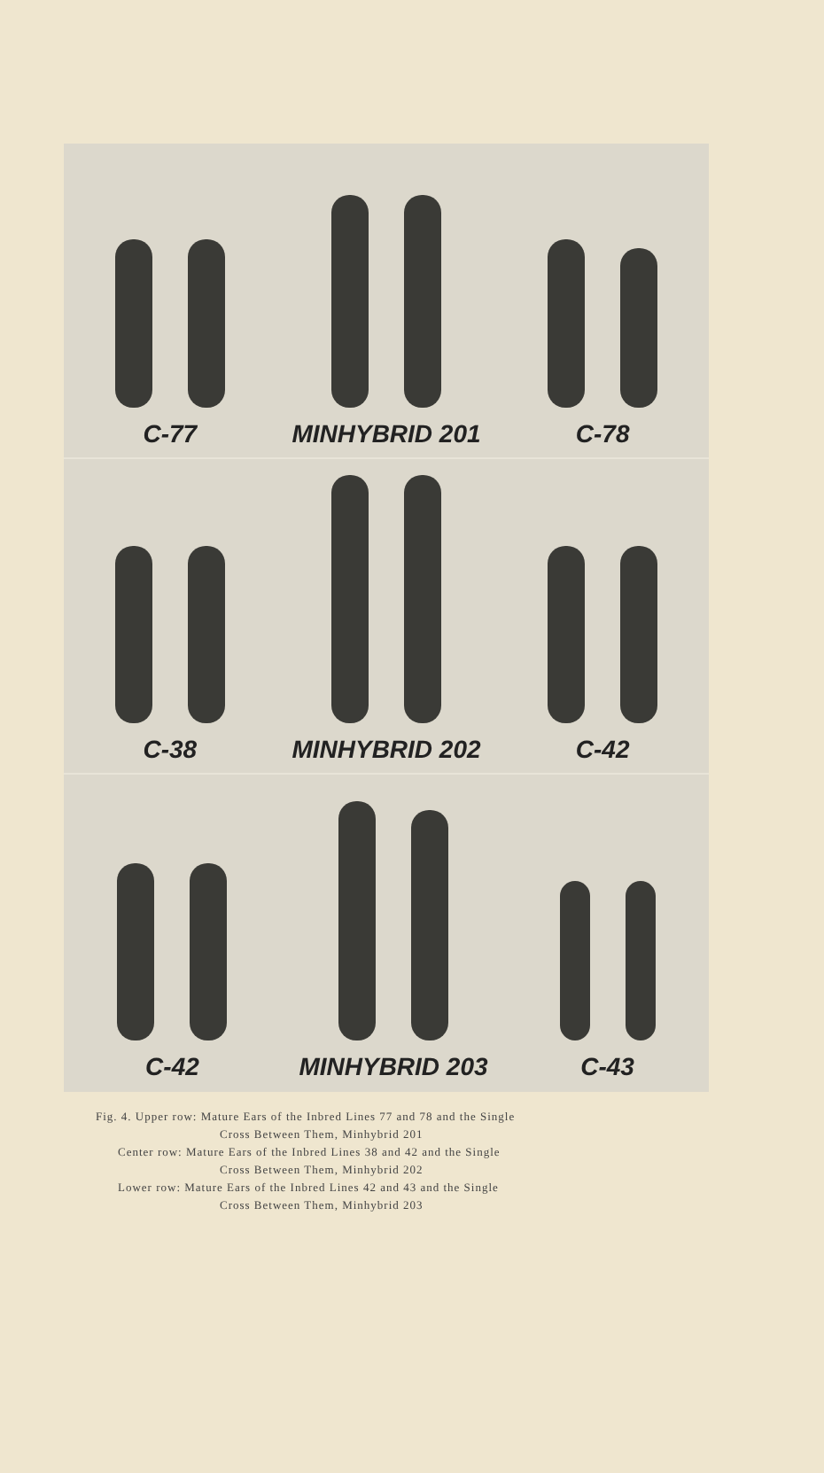C-77
MINHYBRID 201
C-78
C-38
MINHYBRID 202
C-42
C-42
MINHYBRID 203
C-43
Fig. 4. Upper row: Mature Ears of the Inbred Lines 77 and 78 and the Single
Cross Between Them, Minhybrid 201
Center row: Mature Ears of the Inbred Lines 38 and 42 and the Single
Cross Between Them, Minhybrid 202
Lower row: Mature Ears of the Inbred Lines 42 and 43 and the Single
Cross Between Them, Minhybrid 203